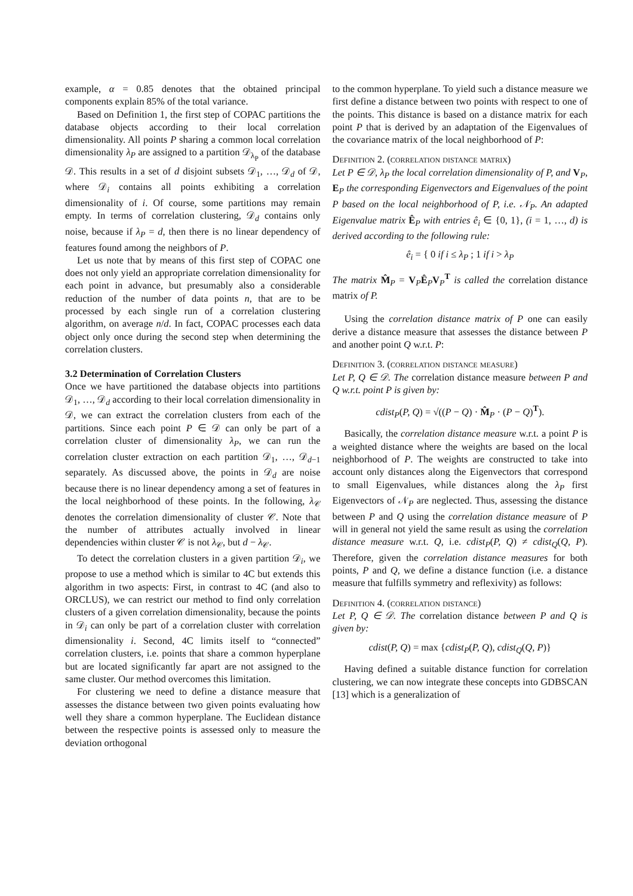example, α = 0.85 denotes that the obtained principal components explain 85% of the total variance.
Based on Definition 1, the first step of COPAC partitions the database objects according to their local correlation dimensionality. All points P sharing a common local correlation dimensionality λ<sub>P</sub> are assigned to a partition 𝒟<sub>λ<sub>P</sub></sub> of the database 𝒟. This results in a set of d disjoint subsets 𝒟<sub>1</sub>, …, 𝒟<sub>d</sub> of 𝒟, where 𝒟<sub>i</sub> contains all points exhibiting a correlation dimensionality of i. Of course, some partitions may remain empty. In terms of correlation clustering, 𝒟<sub>d</sub> contains only noise, because if λ<sub>P</sub> = d, then there is no linear dependency of features found among the neighbors of P.
Let us note that by means of this first step of COPAC one does not only yield an appropriate correlation dimensionality for each point in advance, but presumably also a considerable reduction of the number of data points n, that are to be processed by each single run of a correlation clustering algorithm, on average n/d. In fact, COPAC processes each data object only once during the second step when determining the correlation clusters.
3.2 Determination of Correlation Clusters
Once we have partitioned the database objects into partitions 𝒟<sub>1</sub>, …, 𝒟<sub>d</sub> according to their local correlation dimensionality in 𝒟, we can extract the correlation clusters from each of the partitions. Since each point P ∈ 𝒟 can only be part of a correlation cluster of dimensionality λ<sub>P</sub>, we can run the correlation cluster extraction on each partition 𝒟<sub>1</sub>, …, 𝒟<sub>d−1</sub> separately. As discussed above, the points in 𝒟<sub>d</sub> are noise because there is no linear dependency among a set of features in the local neighborhood of these points. In the following, λ<sub>𝒞</sub> denotes the correlation dimensionality of cluster 𝒞. Note that the number of attributes actually involved in linear dependencies within cluster 𝒞 is not λ<sub>𝒞</sub>, but d − λ<sub>𝒞</sub>.
To detect the correlation clusters in a given partition 𝒟<sub>i</sub>, we propose to use a method which is similar to 4C but extends this algorithm in two aspects: First, in contrast to 4C (and also to ORCLUS), we can restrict our method to find only correlation clusters of a given correlation dimensionality, because the points in 𝒟<sub>i</sub> can only be part of a correlation cluster with correlation dimensionality i. Second, 4C limits itself to “connected” correlation clusters, i.e. points that share a common hyperplane but are located significantly far apart are not assigned to the same cluster. Our method overcomes this limitation.
For clustering we need to define a distance measure that assesses the distance between two given points evaluating how well they share a common hyperplane. The Euclidean distance between the respective points is assessed only to measure the deviation orthogonal
to the common hyperplane. To yield such a distance measure we first define a distance between two points with respect to one of the points. This distance is based on a distance matrix for each point P that is derived by an adaptation of the Eigenvalues of the covariance matrix of the local neighborhood of P:
Definition 2. (correlation distance matrix)
Let P ∈ 𝒟, λ<sub>P</sub> the local correlation dimensionality of P, and V<sub>P</sub>, E<sub>P</sub> the corresponding Eigenvectors and Eigenvalues of the point P based on the local neighborhood of P, i.e. 𝒩<sub>P</sub>. An adapted Eigenvalue matrix Ê<sub>P</sub> with entries ê<sub>i</sub> ∈ {0, 1}, (i = 1, …, d) is derived according to the following rule:
ê<sub>i</sub> = { 0 if i ≤ λ<sub>P</sub> ; 1 if i > λ<sub>P</sub>
The matrix M̂<sub>P</sub> = V<sub>P</sub>Ê<sub>P</sub>V<sub>P</sub><sup>T</sup> is called the correlation distance matrix of P.
Using the correlation distance matrix of P one can easily derive a distance measure that assesses the distance between P and another point Q w.r.t. P:
Definition 3. (correlation distance measure)
Let P, Q ∈ 𝒟. The correlation distance measure between P and Q w.r.t. point P is given by:
cdist<sub>P</sub>(P, Q) = √((P − Q) · M̂<sub>P</sub> · (P − Q)<sup>T</sup>).
Basically, the correlation distance measure w.r.t. a point P is a weighted distance where the weights are based on the local neighborhood of P. The weights are constructed to take into account only distances along the Eigenvectors that correspond to small Eigenvalues, while distances along the λ<sub>P</sub> first Eigenvectors of 𝒩<sub>P</sub> are neglected. Thus, assessing the distance between P and Q using the correlation distance measure of P will in general not yield the same result as using the correlation distance measure w.r.t. Q, i.e. cdist<sub>P</sub>(P, Q) ≠ cdist<sub>Q</sub>(Q, P). Therefore, given the correlation distance measures for both points, P and Q, we define a distance function (i.e. a distance measure that fulfills symmetry and reflexivity) as follows:
Definition 4. (correlation distance)
Let P, Q ∈ 𝒟. The correlation distance between P and Q is given by:
cdist(P, Q) = max {cdist<sub>P</sub>(P, Q), cdist<sub>Q</sub>(Q, P)}
Having defined a suitable distance function for correlation clustering, we can now integrate these concepts into GDBSCAN [13] which is a generalization of